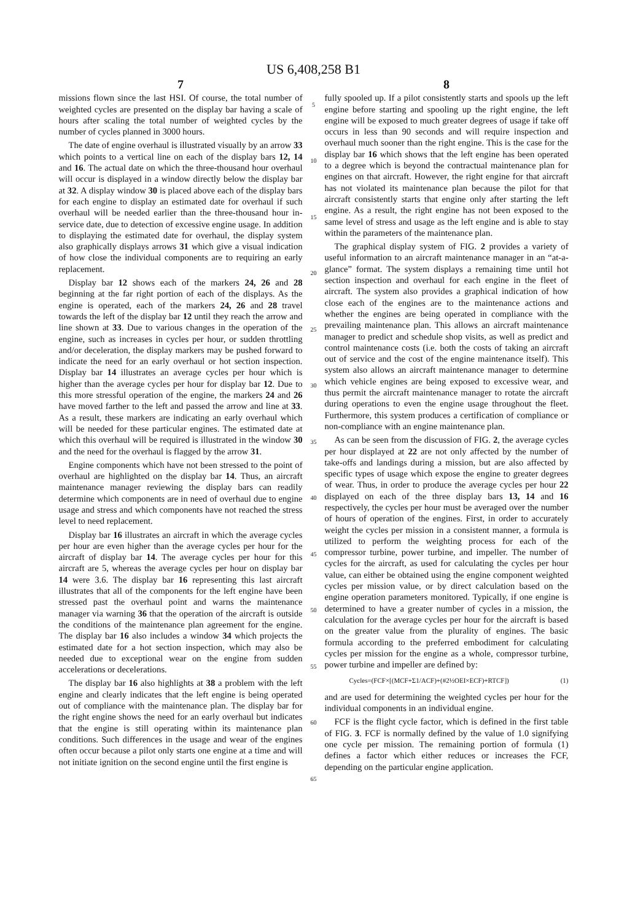US 6,408,258 B1
7
missions flown since the last HSI. Of course, the total number of weighted cycles are presented on the display bar having a scale of hours after scaling the total number of weighted cycles by the number of cycles planned in 3000 hours.
The date of engine overhaul is illustrated visually by an arrow 33 which points to a vertical line on each of the display bars 12, 14 and 16. The actual date on which the three-thousand hour overhaul will occur is displayed in a window directly below the display bar at 32. A display window 30 is placed above each of the display bars for each engine to display an estimated date for overhaul if such overhaul will be needed earlier than the three-thousand hour in-service date, due to detection of excessive engine usage. In addition to displaying the estimated date for overhaul, the display system also graphically displays arrows 31 which give a visual indication of how close the individual components are to requiring an early replacement.
Display bar 12 shows each of the markers 24, 26 and 28 beginning at the far right portion of each of the displays. As the engine is operated, each of the markers 24, 26 and 28 travel towards the left of the display bar 12 until they reach the arrow and line shown at 33. Due to various changes in the operation of the engine, such as increases in cycles per hour, or sudden throttling and/or deceleration, the display markers may be pushed forward to indicate the need for an early overhaul or hot section inspection. Display bar 14 illustrates an average cycles per hour which is higher than the average cycles per hour for display bar 12. Due to this more stressful operation of the engine, the markers 24 and 26 have moved farther to the left and passed the arrow and line at 33. As a result, these markers are indicating an early overhaul which will be needed for these particular engines. The estimated date at which this overhaul will be required is illustrated in the window 30 and the need for the overhaul is flagged by the arrow 31.
Engine components which have not been stressed to the point of overhaul are highlighted on the display bar 14. Thus, an aircraft maintenance manager reviewing the display bars can readily determine which components are in need of overhaul due to engine usage and stress and which components have not reached the stress level to need replacement.
Display bar 16 illustrates an aircraft in which the average cycles per hour are even higher than the average cycles per hour for the aircraft of display bar 14. The average cycles per hour for this aircraft are 5, whereas the average cycles per hour on display bar 14 were 3.6. The display bar 16 representing this last aircraft illustrates that all of the components for the left engine have been stressed past the overhaul point and warns the maintenance manager via warning 36 that the operation of the aircraft is outside the conditions of the maintenance plan agreement for the engine. The display bar 16 also includes a window 34 which projects the estimated date for a hot section inspection, which may also be needed due to exceptional wear on the engine from sudden accelerations or decelerations.
The display bar 16 also highlights at 38 a problem with the left engine and clearly indicates that the left engine is being operated out of compliance with the maintenance plan. The display bar for the right engine shows the need for an early overhaul but indicates that the engine is still operating within its maintenance plan conditions. Such differences in the usage and wear of the engines often occur because a pilot only starts one engine at a time and will not initiate ignition on the second engine until the first engine is
5
10
15
20
25
30
35
40
45
50
55
60
65
8
fully spooled up. If a pilot consistently starts and spools up the left engine before starting and spooling up the right engine, the left engine will be exposed to much greater degrees of usage if take off occurs in less than 90 seconds and will require inspection and overhaul much sooner than the right engine. This is the case for the display bar 16 which shows that the left engine has been operated to a degree which is beyond the contractual maintenance plan for engines on that aircraft. However, the right engine for that aircraft has not violated its maintenance plan because the pilot for that aircraft consistently starts that engine only after starting the left engine. As a result, the right engine has not been exposed to the same level of stress and usage as the left engine and is able to stay within the parameters of the maintenance plan.
The graphical display system of FIG. 2 provides a variety of useful information to an aircraft maintenance manager in an “at-a-glance” format. The system displays a remaining time until hot section inspection and overhaul for each engine in the fleet of aircraft. The system also provides a graphical indication of how close each of the engines are to the maintenance actions and whether the engines are being operated in compliance with the prevailing maintenance plan. This allows an aircraft maintenance manager to predict and schedule shop visits, as well as predict and control maintenance costs (i.e. both the costs of taking an aircraft out of service and the cost of the engine maintenance itself). This system also allows an aircraft maintenance manager to determine which vehicle engines are being exposed to excessive wear, and thus permit the aircraft maintenance manager to rotate the aircraft during operations to even the engine usage throughout the fleet. Furthermore, this system produces a certification of compliance or non-compliance with an engine maintenance plan.
As can be seen from the discussion of FIG. 2, the average cycles per hour displayed at 22 are not only affected by the number of take-offs and landings during a mission, but are also affected by specific types of usage which expose the engine to greater degrees of wear. Thus, in order to produce the average cycles per hour 22 displayed on each of the three display bars 13, 14 and 16 respectively, the cycles per hour must be averaged over the number of hours of operation of the engines. First, in order to accurately weight the cycles per mission in a consistent manner, a formula is utilized to perform the weighting process for each of the compressor turbine, power turbine, and impeller. The number of cycles for the aircraft, as used for calculating the cycles per hour value, can either be obtained using the engine component weighted cycles per mission value, or by direct calculation based on the engine operation parameters monitored. Typically, if one engine is determined to have a greater number of cycles in a mission, the calculation for the average cycles per hour for the aircraft is based on the greater value from the plurality of engines. The basic formula according to the preferred embodiment for calculating cycles per mission for the engine as a whole, compressor turbine, power turbine and impeller are defined by:
Cycles=(FCF×[(MCF+Σ1/ACF)+(#2½OEI×ECF)+RTCF]) (1)
and are used for determining the weighted cycles per hour for the individual components in an individual engine.
FCF is the flight cycle factor, which is defined in the first table of FIG. 3. FCF is normally defined by the value of 1.0 signifying one cycle per mission. The remaining portion of formula (1) defines a factor which either reduces or increases the FCF, depending on the particular engine application.